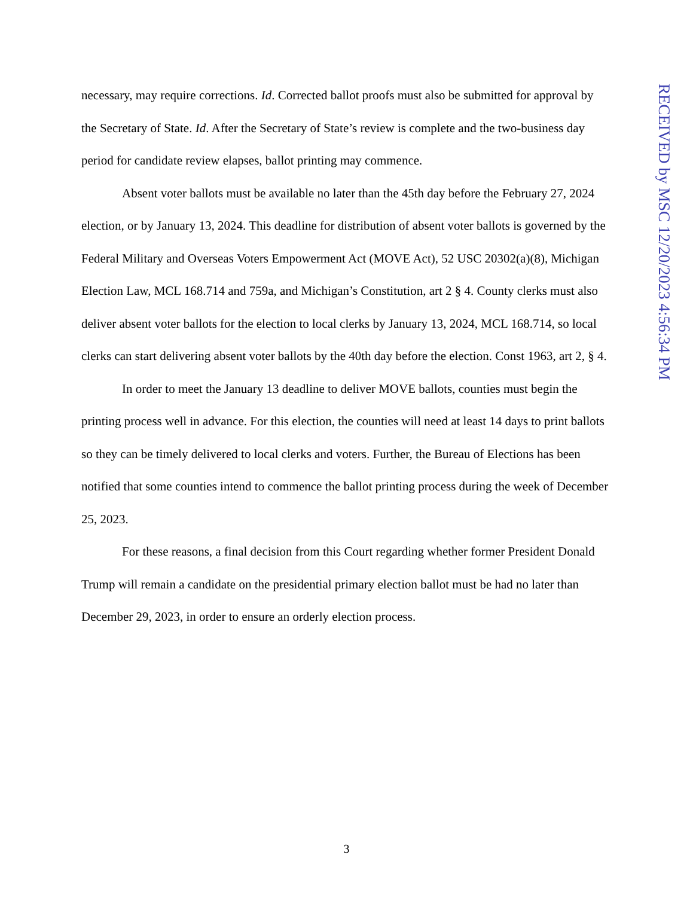necessary, may require corrections. Id. Corrected ballot proofs must also be submitted for approval by the Secretary of State. Id. After the Secretary of State’s review is complete and the two-business day period for candidate review elapses, ballot printing may commence.
Absent voter ballots must be available no later than the 45th day before the February 27, 2024 election, or by January 13, 2024. This deadline for distribution of absent voter ballots is governed by the Federal Military and Overseas Voters Empowerment Act (MOVE Act), 52 USC 20302(a)(8), Michigan Election Law, MCL 168.714 and 759a, and Michigan’s Constitution, art 2 § 4. County clerks must also deliver absent voter ballots for the election to local clerks by January 13, 2024, MCL 168.714, so local clerks can start delivering absent voter ballots by the 40th day before the election. Const 1963, art 2, § 4.
In order to meet the January 13 deadline to deliver MOVE ballots, counties must begin the printing process well in advance. For this election, the counties will need at least 14 days to print ballots so they can be timely delivered to local clerks and voters. Further, the Bureau of Elections has been notified that some counties intend to commence the ballot printing process during the week of December 25, 2023.
For these reasons, a final decision from this Court regarding whether former President Donald Trump will remain a candidate on the presidential primary election ballot must be had no later than December 29, 2023, in order to ensure an orderly election process.
RECEIVED by MSC 12/20/2023 4:56:34 PM
3